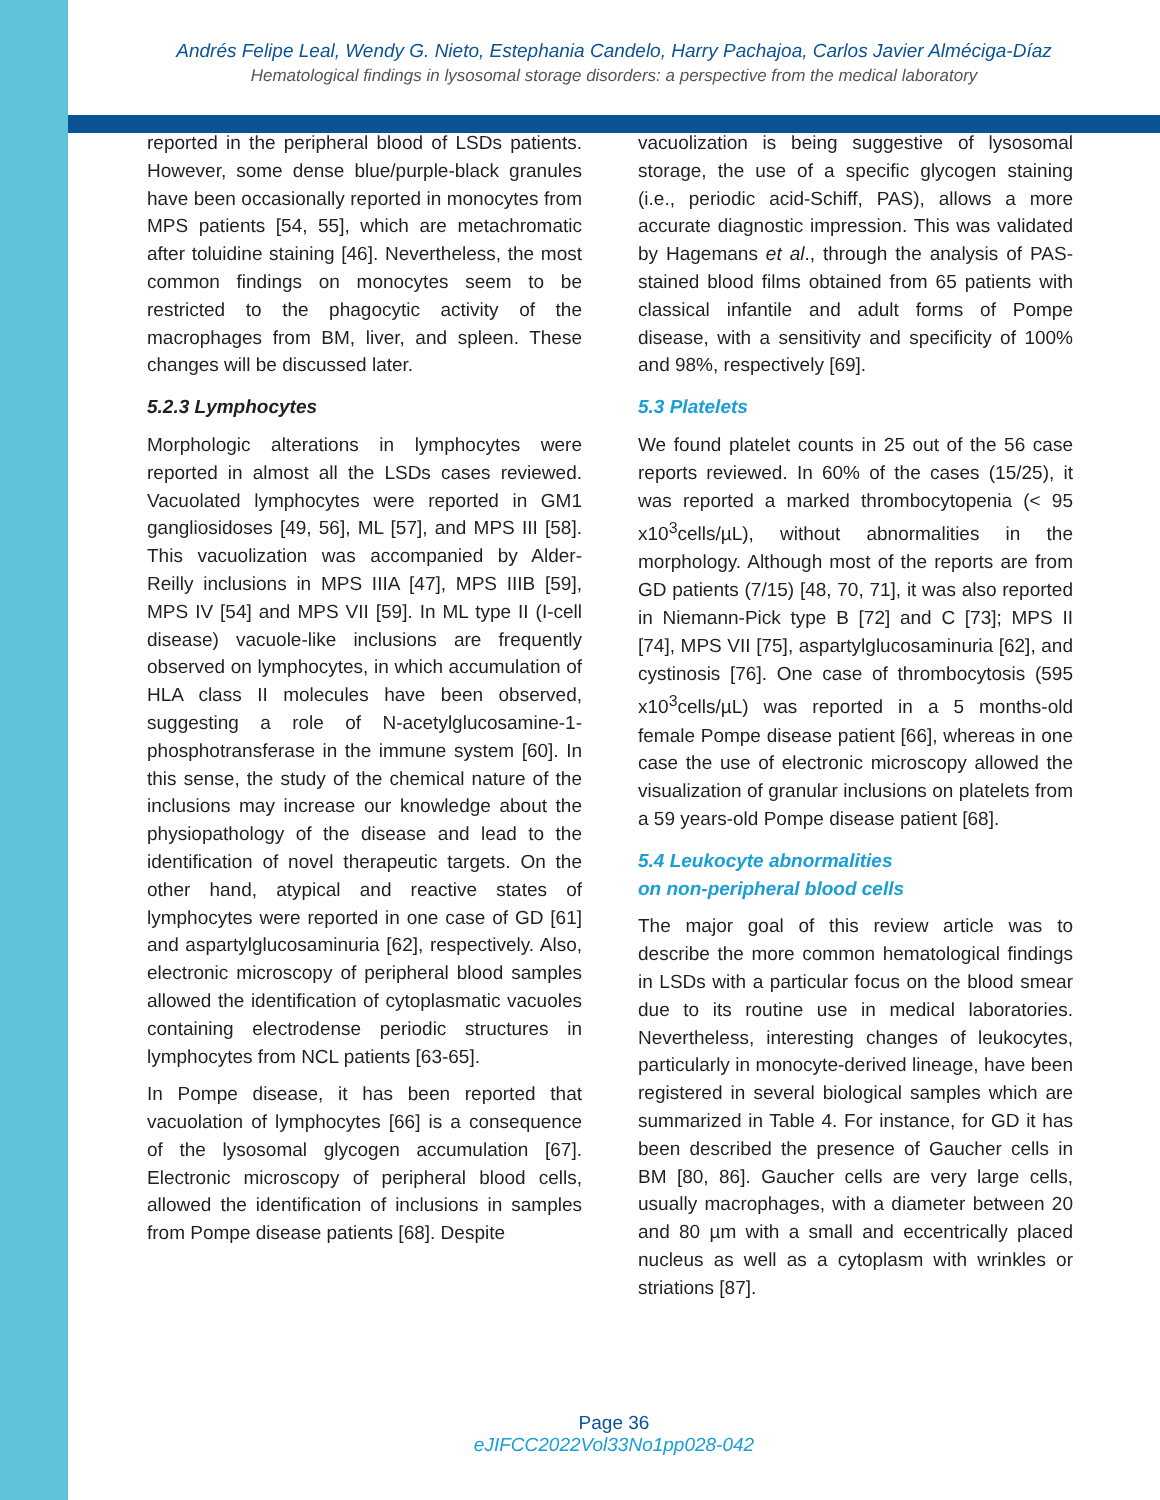Andrés Felipe Leal, Wendy G. Nieto, Estephania Candelo, Harry Pachajoa, Carlos Javier Alméciga-Díaz
Hematological findings in lysosomal storage disorders: a perspective from the medical laboratory
reported in the peripheral blood of LSDs patients. However, some dense blue/purple-black granules have been occasionally reported in monocytes from MPS patients [54, 55], which are metachromatic after toluidine staining [46]. Nevertheless, the most common findings on monocytes seem to be restricted to the phagocytic activity of the macrophages from BM, liver, and spleen. These changes will be discussed later.
5.2.3 Lymphocytes
Morphologic alterations in lymphocytes were reported in almost all the LSDs cases reviewed. Vacuolated lymphocytes were reported in GM1 gangliosidoses [49, 56], ML [57], and MPS III [58]. This vacuolization was accompanied by Alder-Reilly inclusions in MPS IIIA [47], MPS IIIB [59], MPS IV [54] and MPS VII [59]. In ML type II (I-cell disease) vacuole-like inclusions are frequently observed on lymphocytes, in which accumulation of HLA class II molecules have been observed, suggesting a role of N-acetylglucosamine-1-phosphotransferase in the immune system [60]. In this sense, the study of the chemical nature of the inclusions may increase our knowledge about the physiopathology of the disease and lead to the identification of novel therapeutic targets. On the other hand, atypical and reactive states of lymphocytes were reported in one case of GD [61] and aspartylglucosaminuria [62], respectively. Also, electronic microscopy of peripheral blood samples allowed the identification of cytoplasmatic vacuoles containing electrodense periodic structures in lymphocytes from NCL patients [63-65].
In Pompe disease, it has been reported that vacuolation of lymphocytes [66] is a consequence of the lysosomal glycogen accumulation [67]. Electronic microscopy of peripheral blood cells, allowed the identification of inclusions in samples from Pompe disease patients [68]. Despite
vacuolization is being suggestive of lysosomal storage, the use of a specific glycogen staining (i.e., periodic acid-Schiff, PAS), allows a more accurate diagnostic impression. This was validated by Hagemans et al., through the analysis of PAS-stained blood films obtained from 65 patients with classical infantile and adult forms of Pompe disease, with a sensitivity and specificity of 100% and 98%, respectively [69].
5.3 Platelets
We found platelet counts in 25 out of the 56 case reports reviewed. In 60% of the cases (15/25), it was reported a marked thrombocytopenia (< 95 x10<sup>3</sup>cells/µL), without abnormalities in the morphology. Although most of the reports are from GD patients (7/15) [48, 70, 71], it was also reported in Niemann-Pick type B [72] and C [73]; MPS II [74], MPS VII [75], aspartylglucosaminuria [62], and cystinosis [76]. One case of thrombocytosis (595 x10<sup>3</sup>cells/µL) was reported in a 5 months-old female Pompe disease patient [66], whereas in one case the use of electronic microscopy allowed the visualization of granular inclusions on platelets from a 59 years-old Pompe disease patient [68].
5.4 Leukocyte abnormalities
on non-peripheral blood cells
The major goal of this review article was to describe the more common hematological findings in LSDs with a particular focus on the blood smear due to its routine use in medical laboratories. Nevertheless, interesting changes of leukocytes, particularly in monocyte-derived lineage, have been registered in several biological samples which are summarized in Table 4. For instance, for GD it has been described the presence of Gaucher cells in BM [80, 86]. Gaucher cells are very large cells, usually macrophages, with a diameter between 20 and 80 µm with a small and eccentrically placed nucleus as well as a cytoplasm with wrinkles or striations [87].
Page 36
eJIFCC2022Vol33No1pp028-042